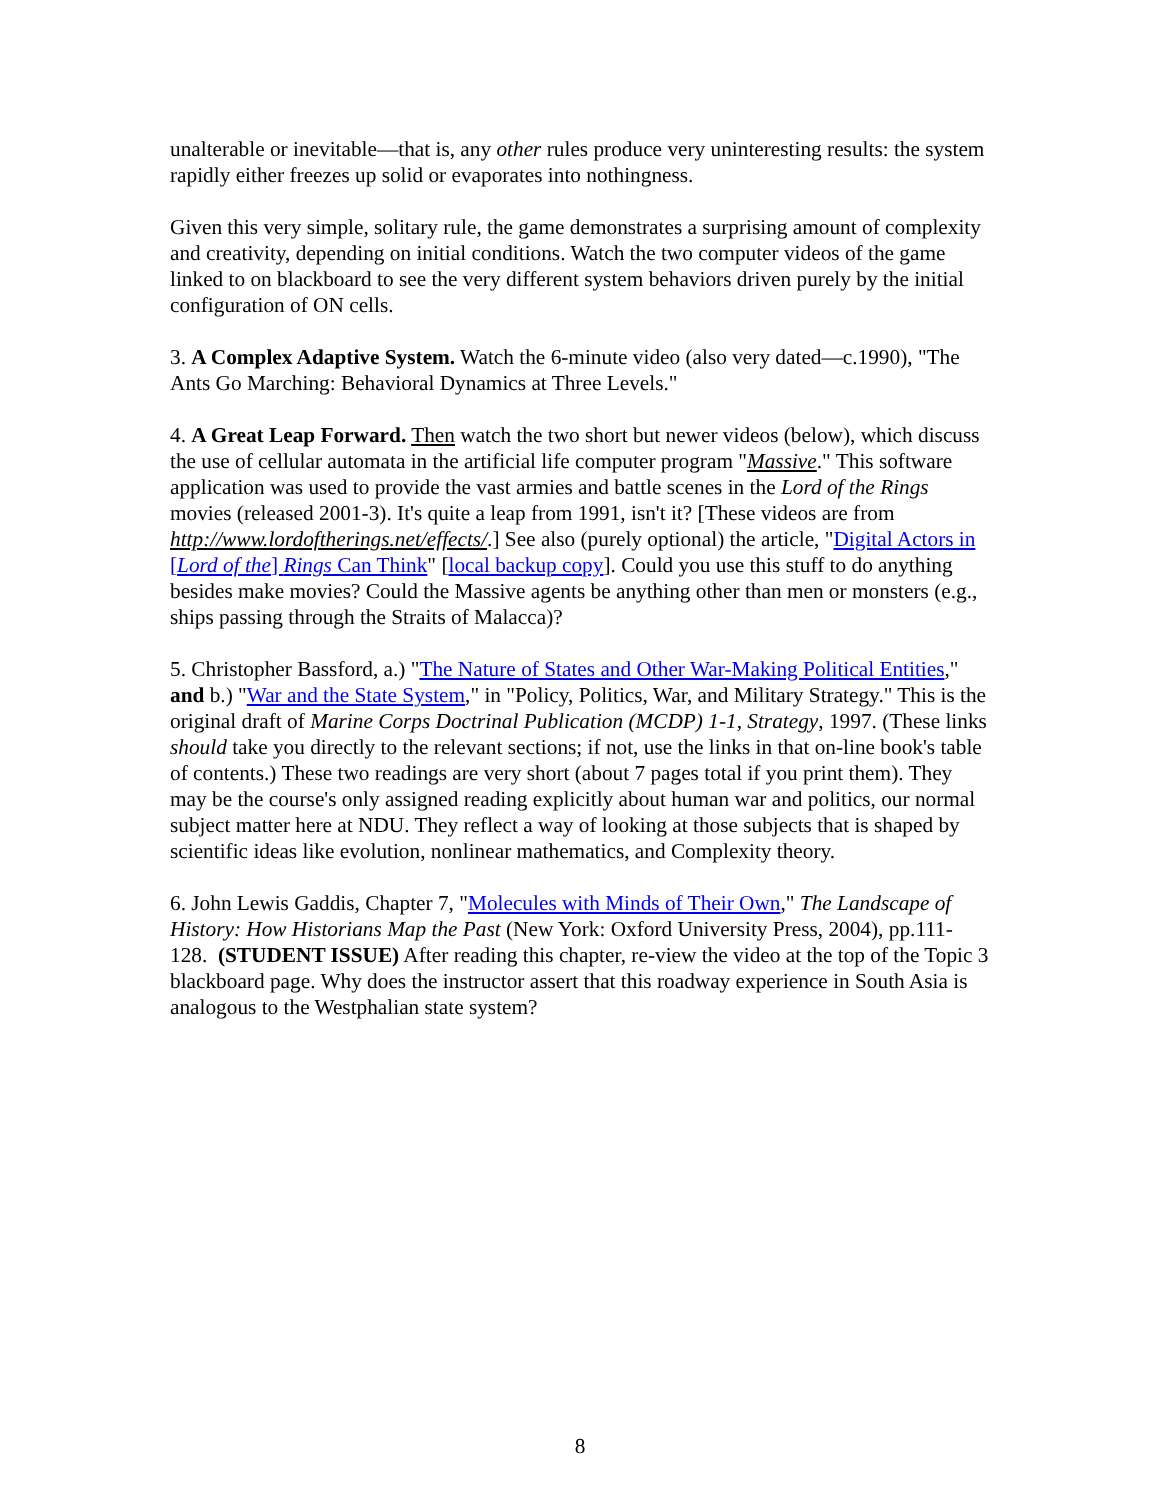unalterable or inevitable—that is, any other rules produce very uninteresting results: the system rapidly either freezes up solid or evaporates into nothingness.
Given this very simple, solitary rule, the game demonstrates a surprising amount of complexity and creativity, depending on initial conditions. Watch the two computer videos of the game linked to on blackboard to see the very different system behaviors driven purely by the initial configuration of ON cells.
3. A Complex Adaptive System. Watch the 6-minute video (also very dated—c.1990), "The Ants Go Marching: Behavioral Dynamics at Three Levels."
4. A Great Leap Forward. Then watch the two short but newer videos (below), which discuss the use of cellular automata in the artificial life computer program "Massive." This software application was used to provide the vast armies and battle scenes in the Lord of the Rings movies (released 2001-3). It's quite a leap from 1991, isn't it? [These videos are from http://www.lordoftherings.net/effects/.] See also (purely optional) the article, "Digital Actors in [Lord of the] Rings Can Think" [local backup copy]. Could you use this stuff to do anything besides make movies? Could the Massive agents be anything other than men or monsters (e.g., ships passing through the Straits of Malacca)?
5. Christopher Bassford, a.) "The Nature of States and Other War-Making Political Entities," and b.) "War and the State System," in "Policy, Politics, War, and Military Strategy." This is the original draft of Marine Corps Doctrinal Publication (MCDP) 1-1, Strategy, 1997. (These links should take you directly to the relevant sections; if not, use the links in that on-line book's table of contents.) These two readings are very short (about 7 pages total if you print them). They may be the course's only assigned reading explicitly about human war and politics, our normal subject matter here at NDU. They reflect a way of looking at those subjects that is shaped by scientific ideas like evolution, nonlinear mathematics, and Complexity theory.
6. John Lewis Gaddis, Chapter 7, "Molecules with Minds of Their Own," The Landscape of History: How Historians Map the Past (New York: Oxford University Press, 2004), pp.111-128. (STUDENT ISSUE) After reading this chapter, re-view the video at the top of the Topic 3 blackboard page. Why does the instructor assert that this roadway experience in South Asia is analogous to the Westphalian state system?
8